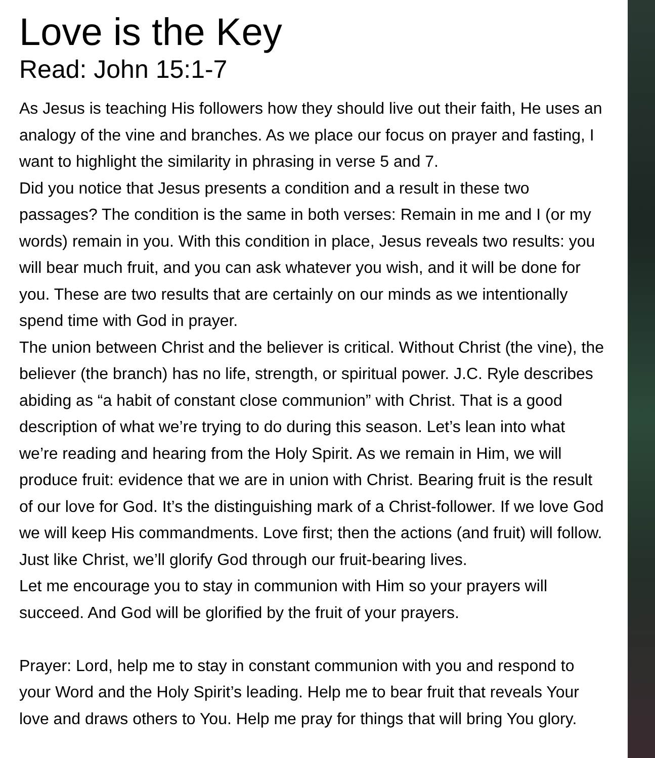Love is the Key
Read: John 15:1-7
As Jesus is teaching His followers how they should live out their faith, He uses an analogy of the vine and branches. As we place our focus on prayer and fasting, I want to highlight the similarity in phrasing in verse 5 and 7.
Did you notice that Jesus presents a condition and a result in these two passages? The condition is the same in both verses: Remain in me and I (or my words) remain in you. With this condition in place, Jesus reveals two results: you will bear much fruit, and you can ask whatever you wish, and it will be done for you. These are two results that are certainly on our minds as we intentionally spend time with God in prayer.
The union between Christ and the believer is critical. Without Christ (the vine), the believer (the branch) has no life, strength, or spiritual power. J.C. Ryle describes abiding as “a habit of constant close communion” with Christ. That is a good description of what we’re trying to do during this season. Let’s lean into what we’re reading and hearing from the Holy Spirit. As we remain in Him, we will produce fruit: evidence that we are in union with Christ. Bearing fruit is the result of our love for God. It’s the distinguishing mark of a Christ-follower. If we love God we will keep His commandments. Love first; then the actions (and fruit) will follow. Just like Christ, we’ll glorify God through our fruit-bearing lives.
Let me encourage you to stay in communion with Him so your prayers will succeed. And God will be glorified by the fruit of your prayers.
Prayer: Lord, help me to stay in constant communion with you and respond to your Word and the Holy Spirit’s leading. Help me to bear fruit that reveals Your love and draws others to You. Help me pray for things that will bring You glory.